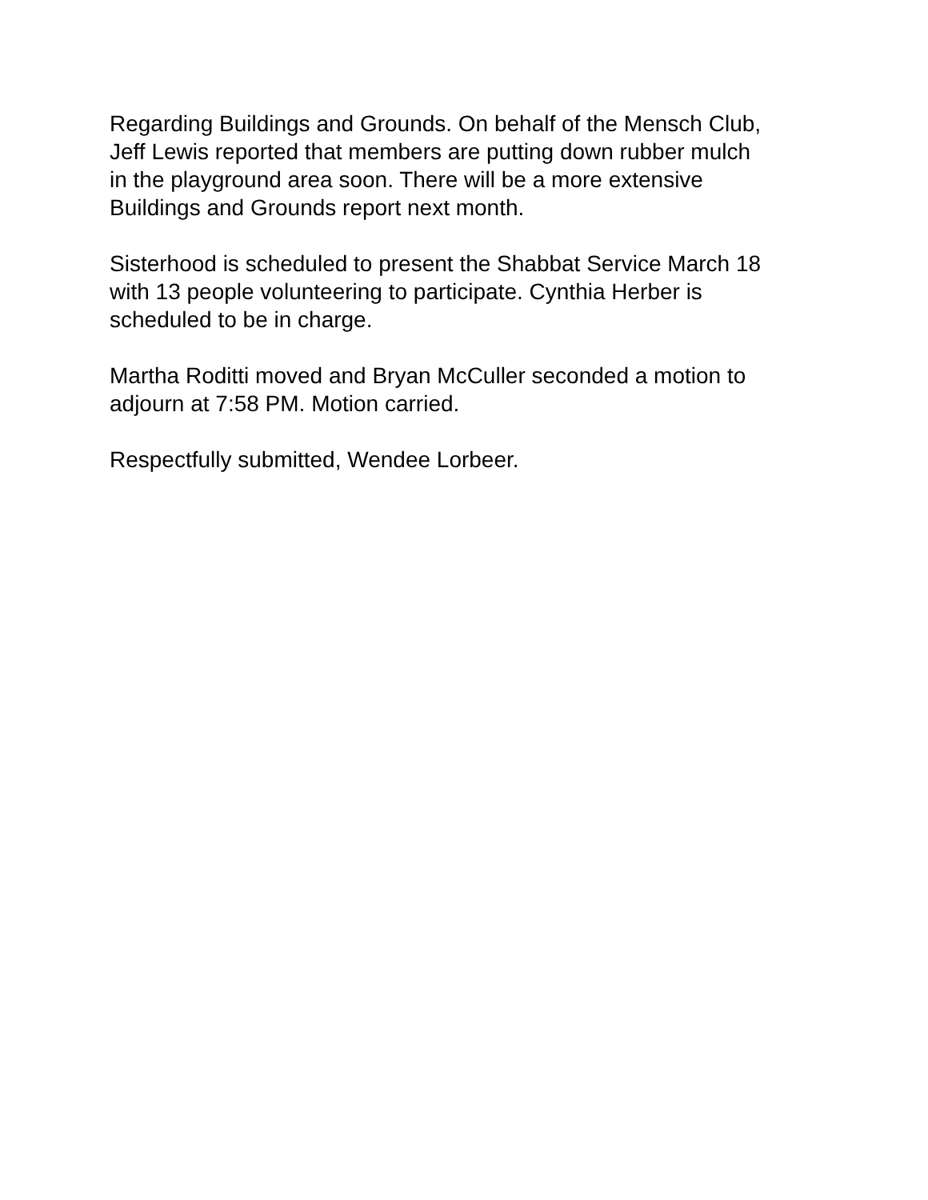Regarding Buildings and Grounds. On behalf of the Mensch Club,
Jeff Lewis reported that members are putting down rubber mulch
in the playground area soon. There will be a more extensive
Buildings and Grounds report next month.
Sisterhood is scheduled to present the Shabbat Service March 18
with 13 people volunteering to participate. Cynthia Herber is
scheduled to be in charge.
Martha Roditti moved and Bryan McCuller seconded a motion to
adjourn at 7:58 PM. Motion carried.
Respectfully submitted, Wendee Lorbeer.